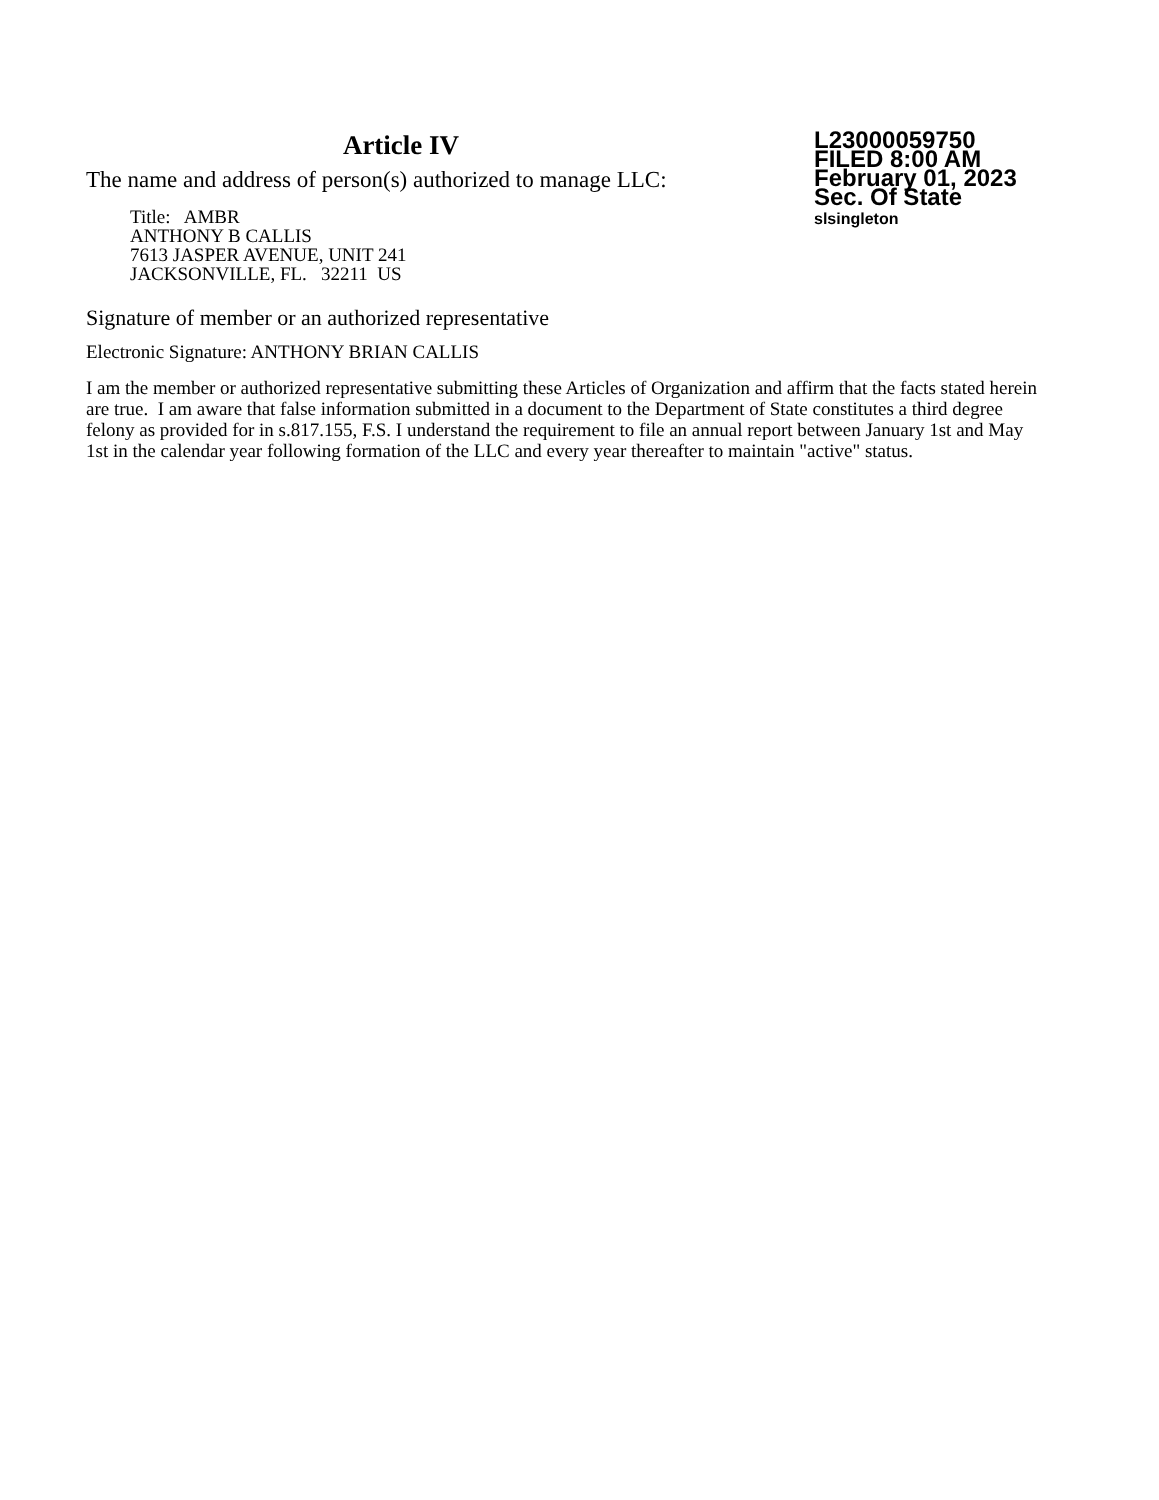Article IV
The name and address of person(s) authorized to manage LLC:
Title: AMBR
ANTHONY B CALLIS
7613 JASPER AVENUE, UNIT 241
JACKSONVILLE, FL. 32211 US
L23000059750
FILED 8:00 AM
February 01, 2023
Sec. Of State
slsingleton
Signature of member or an authorized representative
Electronic Signature: ANTHONY BRIAN CALLIS
I am the member or authorized representative submitting these Articles of Organization and affirm that the facts stated herein are true. I am aware that false information submitted in a document to the Department of State constitutes a third degree felony as provided for in s.817.155, F.S. I understand the requirement to file an annual report between January 1st and May 1st in the calendar year following formation of the LLC and every year thereafter to maintain "active" status.